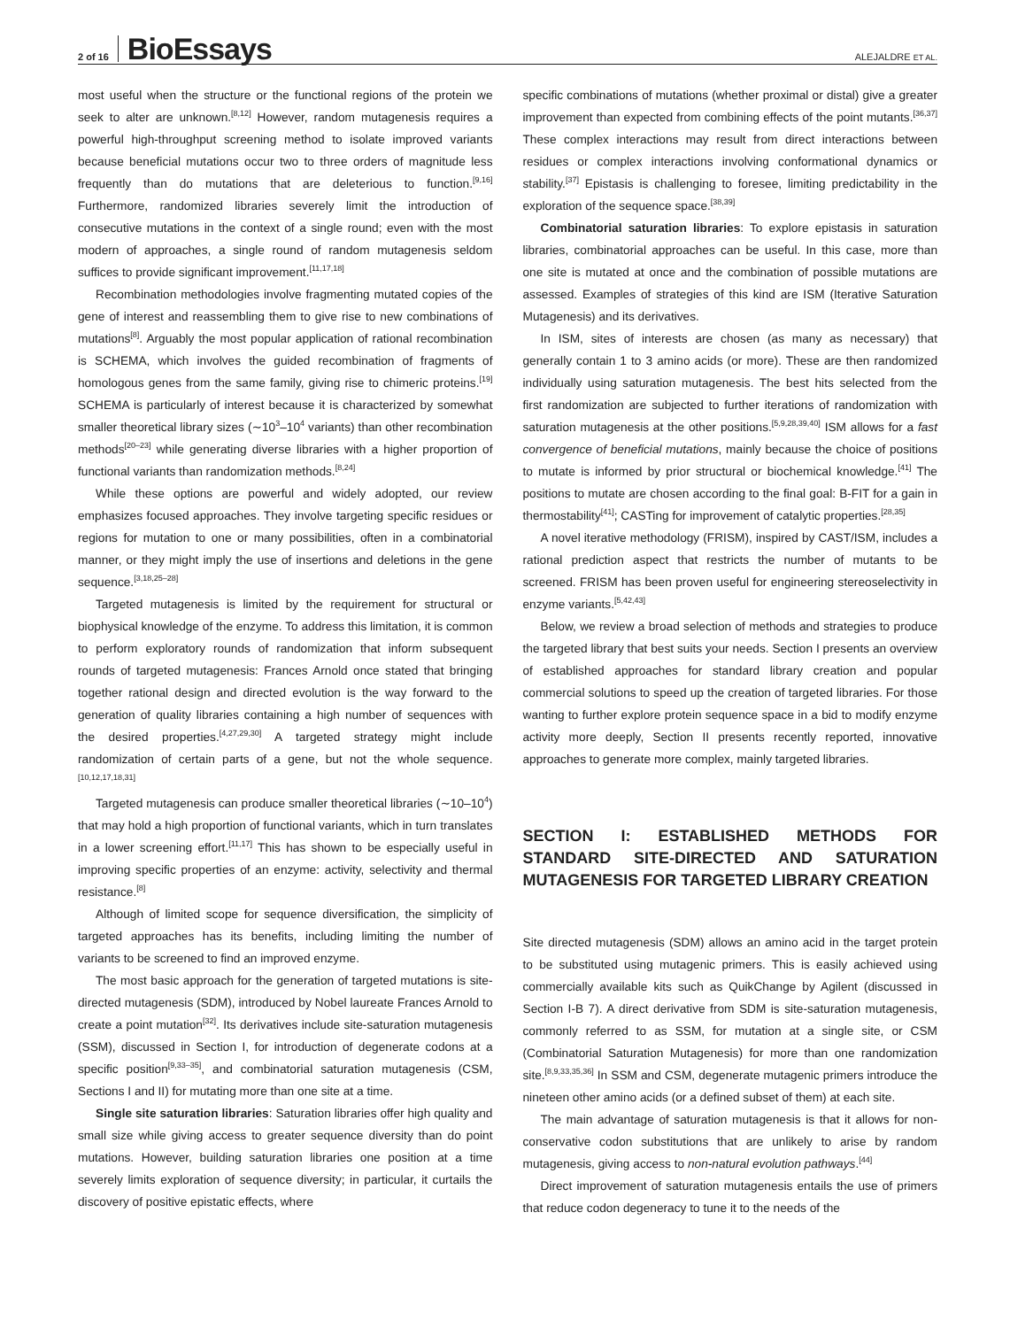2 of 16 BioEssays ALEJALDRE ET AL.
most useful when the structure or the functional regions of the protein we seek to alter are unknown.<sup>[8,12]</sup> However, random mutagenesis requires a powerful high-throughput screening method to isolate improved variants because beneficial mutations occur two to three orders of magnitude less frequently than do mutations that are deleterious to function.<sup>[9,16]</sup> Furthermore, randomized libraries severely limit the introduction of consecutive mutations in the context of a single round; even with the most modern of approaches, a single round of random mutagenesis seldom suffices to provide significant improvement.<sup>[11,17,18]</sup>
Recombination methodologies involve fragmenting mutated copies of the gene of interest and reassembling them to give rise to new combinations of mutations<sup>[8]</sup>. Arguably the most popular application of rational recombination is SCHEMA, which involves the guided recombination of fragments of homologous genes from the same family, giving rise to chimeric proteins.<sup>[19]</sup> SCHEMA is particularly of interest because it is characterized by somewhat smaller theoretical library sizes (∼10<sup>3</sup>–10<sup>4</sup> variants) than other recombination methods<sup>[20–23]</sup> while generating diverse libraries with a higher proportion of functional variants than randomization methods.<sup>[8,24]</sup>
While these options are powerful and widely adopted, our review emphasizes focused approaches. They involve targeting specific residues or regions for mutation to one or many possibilities, often in a combinatorial manner, or they might imply the use of insertions and deletions in the gene sequence.<sup>[3,18,25–28]</sup>
Targeted mutagenesis is limited by the requirement for structural or biophysical knowledge of the enzyme. To address this limitation, it is common to perform exploratory rounds of randomization that inform subsequent rounds of targeted mutagenesis: Frances Arnold once stated that bringing together rational design and directed evolution is the way forward to the generation of quality libraries containing a high number of sequences with the desired properties.<sup>[4,27,29,30]</sup> A targeted strategy might include randomization of certain parts of a gene, but not the whole sequence.<sup>[10,12,17,18,31]</sup>
Targeted mutagenesis can produce smaller theoretical libraries (∼10–10<sup>4</sup>) that may hold a high proportion of functional variants, which in turn translates in a lower screening effort.<sup>[11,17]</sup> This has shown to be especially useful in improving specific properties of an enzyme: activity, selectivity and thermal resistance.<sup>[8]</sup>
Although of limited scope for sequence diversification, the simplicity of targeted approaches has its benefits, including limiting the number of variants to be screened to find an improved enzyme.
The most basic approach for the generation of targeted mutations is site-directed mutagenesis (SDM), introduced by Nobel laureate Frances Arnold to create a point mutation<sup>[32]</sup>. Its derivatives include site-saturation mutagenesis (SSM), discussed in Section I, for introduction of degenerate codons at a specific position<sup>[9,33–35]</sup>, and combinatorial saturation mutagenesis (CSM, Sections I and II) for mutating more than one site at a time.
Single site saturation libraries: Saturation libraries offer high quality and small size while giving access to greater sequence diversity than do point mutations. However, building saturation libraries one position at a time severely limits exploration of sequence diversity; in particular, it curtails the discovery of positive epistatic effects, where
specific combinations of mutations (whether proximal or distal) give a greater improvement than expected from combining effects of the point mutants.<sup>[36,37]</sup> These complex interactions may result from direct interactions between residues or complex interactions involving conformational dynamics or stability.<sup>[37]</sup> Epistasis is challenging to foresee, limiting predictability in the exploration of the sequence space.<sup>[38,39]</sup>
Combinatorial saturation libraries: To explore epistasis in saturation libraries, combinatorial approaches can be useful. In this case, more than one site is mutated at once and the combination of possible mutations are assessed. Examples of strategies of this kind are ISM (Iterative Saturation Mutagenesis) and its derivatives.
In ISM, sites of interests are chosen (as many as necessary) that generally contain 1 to 3 amino acids (or more). These are then randomized individually using saturation mutagenesis. The best hits selected from the first randomization are subjected to further iterations of randomization with saturation mutagenesis at the other positions.<sup>[5,9,28,39,40]</sup> ISM allows for a fast convergence of beneficial mutations, mainly because the choice of positions to mutate is informed by prior structural or biochemical knowledge.<sup>[41]</sup> The positions to mutate are chosen according to the final goal: B-FIT for a gain in thermostability<sup>[41]</sup>; CASTing for improvement of catalytic properties.<sup>[28,35]</sup>
A novel iterative methodology (FRISM), inspired by CAST/ISM, includes a rational prediction aspect that restricts the number of mutants to be screened. FRISM has been proven useful for engineering stereoselectivity in enzyme variants.<sup>[5,42,43]</sup>
Below, we review a broad selection of methods and strategies to produce the targeted library that best suits your needs. Section I presents an overview of established approaches for standard library creation and popular commercial solutions to speed up the creation of targeted libraries. For those wanting to further explore protein sequence space in a bid to modify enzyme activity more deeply, Section II presents recently reported, innovative approaches to generate more complex, mainly targeted libraries.
SECTION I: ESTABLISHED METHODS FOR STANDARD SITE-DIRECTED AND SATURATION MUTAGENESIS FOR TARGETED LIBRARY CREATION
Site directed mutagenesis (SDM) allows an amino acid in the target protein to be substituted using mutagenic primers. This is easily achieved using commercially available kits such as QuikChange by Agilent (discussed in Section I-B 7). A direct derivative from SDM is site-saturation mutagenesis, commonly referred to as SSM, for mutation at a single site, or CSM (Combinatorial Saturation Mutagenesis) for more than one randomization site.<sup>[8,9,33,35,36]</sup> In SSM and CSM, degenerate mutagenic primers introduce the nineteen other amino acids (or a defined subset of them) at each site.
The main advantage of saturation mutagenesis is that it allows for non-conservative codon substitutions that are unlikely to arise by random mutagenesis, giving access to non-natural evolution pathways.<sup>[44]</sup>
Direct improvement of saturation mutagenesis entails the use of primers that reduce codon degeneracy to tune it to the needs of the